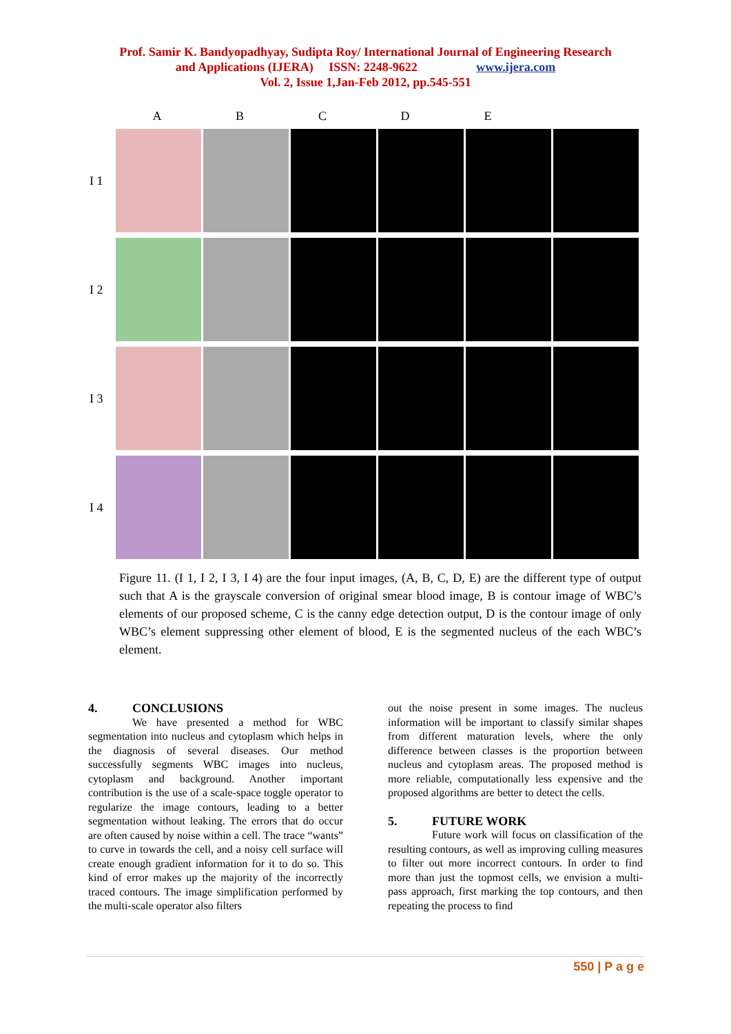Prof. Samir K. Bandyopadhyay, Sudipta Roy/ International Journal of Engineering Research
and Applications (IJERA) ISSN: 2248-9622 www.ijera.com
Vol. 2, Issue 1,Jan-Feb 2012, pp.545-551
A B C D E
I 1
I 2
I 3
I 4
Figure 11. (I 1, I 2, I 3, I 4) are the four input images, (A, B, C, D, E) are the different type of output such that A is the grayscale conversion of original smear blood image, B is contour image of WBC’s elements of our proposed scheme, C is the canny edge detection output, D is the contour image of only WBC’s element suppressing other element of blood, E is the segmented nucleus of the each WBC’s element.
4. CONCLUSIONS
We have presented a method for WBC segmentation into nucleus and cytoplasm which helps in the diagnosis of several diseases. Our method successfully segments WBC images into nucleus, cytoplasm and background. Another important contribution is the use of a scale-space toggle operator to regularize the image contours, leading to a better segmentation without leaking. The errors that do occur are often caused by noise within a cell. The trace “wants” to curve in towards the cell, and a noisy cell surface will create enough gradient information for it to do so. This kind of error makes up the majority of the incorrectly traced contours. The image simplification performed by the multi-scale operator also filters
out the noise present in some images. The nucleus information will be important to classify similar shapes from different maturation levels, where the only difference between classes is the proportion between nucleus and cytoplasm areas. The proposed method is more reliable, computationally less expensive and the proposed algorithms are better to detect the cells.
5. FUTURE WORK
Future work will focus on classification of the resulting contours, as well as improving culling measures to filter out more incorrect contours. In order to find more than just the topmost cells, we envision a multi-pass approach, first marking the top contours, and then repeating the process to find
550 | P a g e